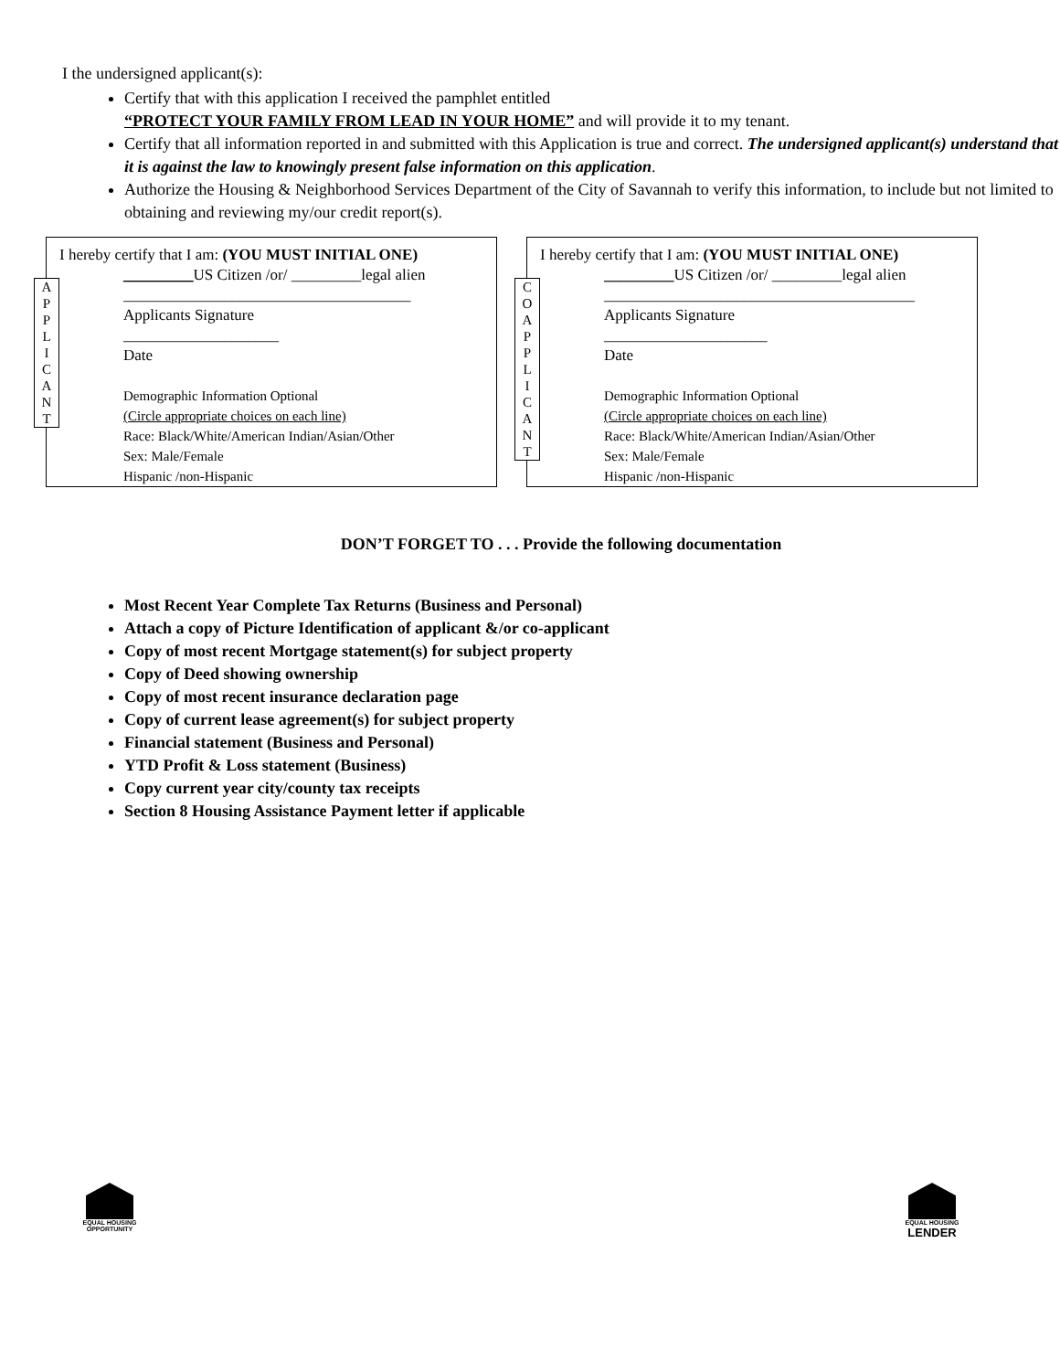I the undersigned applicant(s):
Certify that with this application I received the pamphlet entitled
“PROTECT YOUR FAMILY FROM LEAD IN YOUR HOME” and will provide it to my tenant.
Certify that all information reported in and submitted with this Application is true and correct. The undersigned applicant(s) understand that it is against the law to knowingly present false information on this application.
Authorize the Housing & Neighborhood Services Department of the City of Savannah to verify this information, to include but not limited to obtaining and reviewing my/our credit report(s).
A
P
P
L
I
C
A
N
T
I hereby certify that I am: (YOU MUST INITIAL ONE)
_________US Citizen /or/ _________legal alien
_____________________________________
Applicants Signature
____________________
Date
Demographic Information Optional
(Circle appropriate choices on each line)
Race: Black/White/American Indian/Asian/Other
Sex: Male/Female
Hispanic /non-Hispanic
C
O
A
P
P
L
I
C
A
N
T
I hereby certify that I am: (YOU MUST INITIAL ONE)
_________US Citizen /or/ _________legal alien
________________________________________
Applicants Signature
_____________________
Date
Demographic Information Optional
(Circle appropriate choices on each line)
Race: Black/White/American Indian/Asian/Other
Sex: Male/Female
Hispanic /non-Hispanic
DON’T FORGET TO . . . Provide the following documentation
Most Recent Year Complete Tax Returns (Business and Personal)
Attach a copy of Picture Identification of applicant &/or co-applicant
Copy of most recent Mortgage statement(s) for subject property
Copy of Deed showing ownership
Copy of most recent insurance declaration page
Copy of current lease agreement(s) for subject property
Financial statement (Business and Personal)
YTD Profit & Loss statement (Business)
Copy current year city/county tax receipts
Section 8 Housing Assistance Payment letter if applicable
EQUAL HOUSING
OPPORTUNITY
EQUAL HOUSING
LENDER